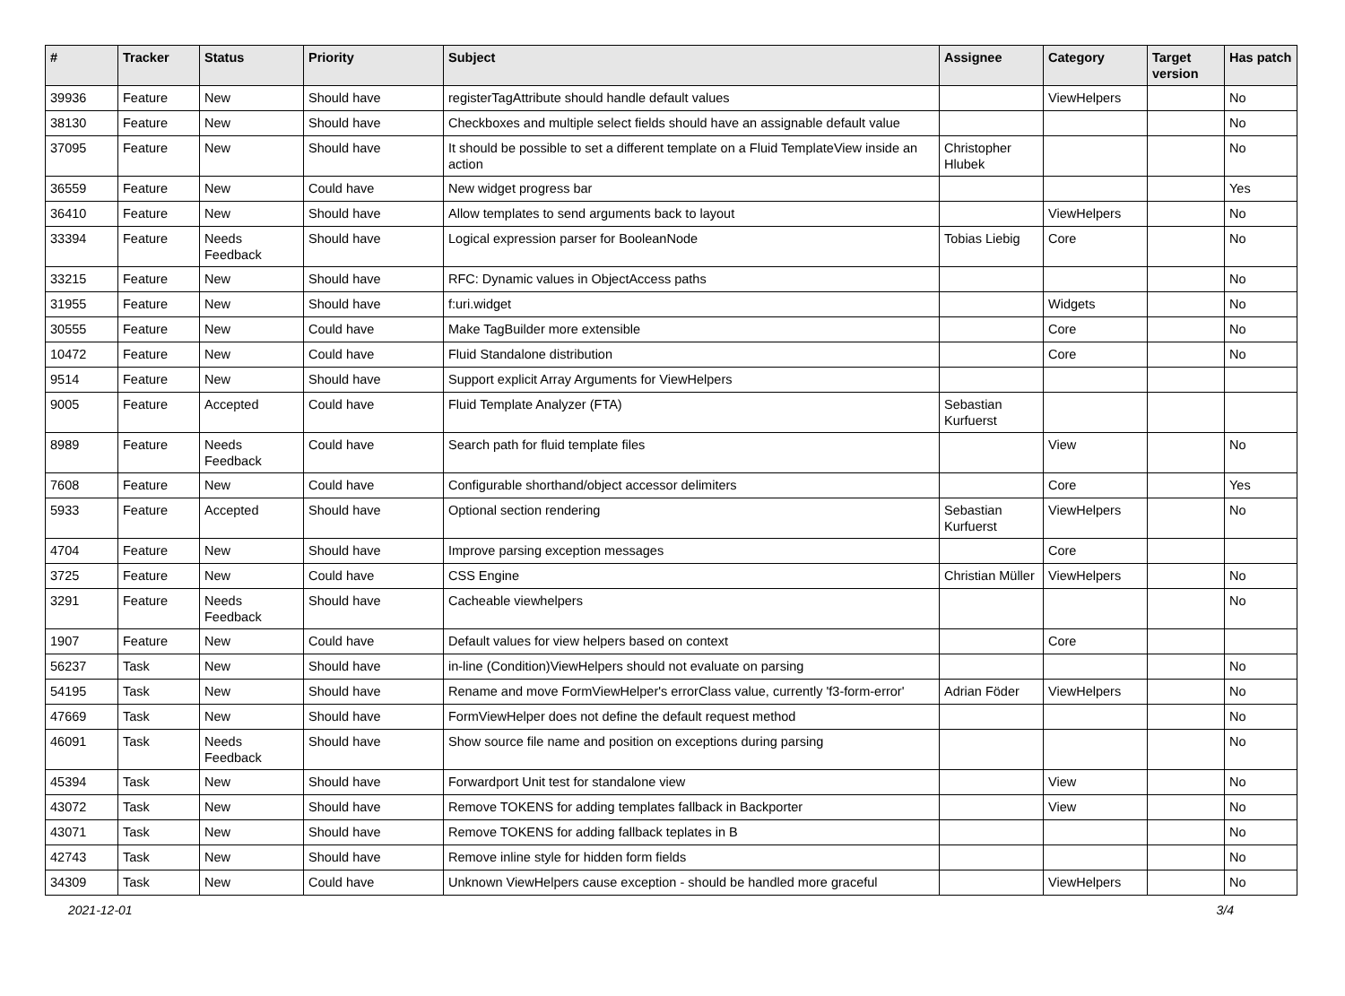| # | Tracker | Status | Priority | Subject | Assignee | Category | Target version | Has patch |
| --- | --- | --- | --- | --- | --- | --- | --- | --- |
| 39936 | Feature | New | Should have | registerTagAttribute should handle default values | | ViewHelpers | | No |
| 38130 | Feature | New | Should have | Checkboxes and multiple select fields should have an assignable default value | | | | No |
| 37095 | Feature | New | Should have | It should be possible to set a different template on a Fluid TemplateView inside an action | Christopher Hlubek | | | No |
| 36559 | Feature | New | Could have | New widget progress bar | | | | Yes |
| 36410 | Feature | New | Should have | Allow templates to send arguments back to layout | | ViewHelpers | | No |
| 33394 | Feature | Needs Feedback | Should have | Logical expression parser for BooleanNode | Tobias Liebig | Core | | No |
| 33215 | Feature | New | Should have | RFC: Dynamic values in ObjectAccess paths | | | | No |
| 31955 | Feature | New | Should have | f:uri.widget | | Widgets | | No |
| 30555 | Feature | New | Could have | Make TagBuilder more extensible | | Core | | No |
| 10472 | Feature | New | Could have | Fluid Standalone distribution | | Core | | No |
| 9514 | Feature | New | Should have | Support explicit Array Arguments for ViewHelpers | | | | |
| 9005 | Feature | Accepted | Could have | Fluid Template Analyzer (FTA) | Sebastian Kurfuerst | | | |
| 8989 | Feature | Needs Feedback | Could have | Search path for fluid template files | | View | | No |
| 7608 | Feature | New | Could have | Configurable shorthand/object accessor delimiters | | Core | | Yes |
| 5933 | Feature | Accepted | Should have | Optional section rendering | Sebastian Kurfuerst | ViewHelpers | | No |
| 4704 | Feature | New | Should have | Improve parsing exception messages | | Core | | |
| 3725 | Feature | New | Could have | CSS Engine | Christian Müller | ViewHelpers | | No |
| 3291 | Feature | Needs Feedback | Should have | Cacheable viewhelpers | | | | No |
| 1907 | Feature | New | Could have | Default values for view helpers based on context | | Core | | |
| 56237 | Task | New | Should have | in-line (Condition)ViewHelpers should not evaluate on parsing | | | | No |
| 54195 | Task | New | Should have | Rename and move FormViewHelper's errorClass value, currently 'f3-form-error' | Adrian Föder | ViewHelpers | | No |
| 47669 | Task | New | Should have | FormViewHelper does not define the default request method | | | | No |
| 46091 | Task | Needs Feedback | Should have | Show source file name and position on exceptions during parsing | | | | No |
| 45394 | Task | New | Should have | Forwardport Unit test for standalone view | | View | | No |
| 43072 | Task | New | Should have | Remove TOKENS for adding templates fallback in Backporter | | View | | No |
| 43071 | Task | New | Should have | Remove TOKENS for adding fallback teplates in B | | | | No |
| 42743 | Task | New | Should have | Remove inline style for hidden form fields | | | | No |
| 34309 | Task | New | Could have | Unknown ViewHelpers cause exception - should be handled more graceful | | ViewHelpers | | No |
2021-12-01 3/4